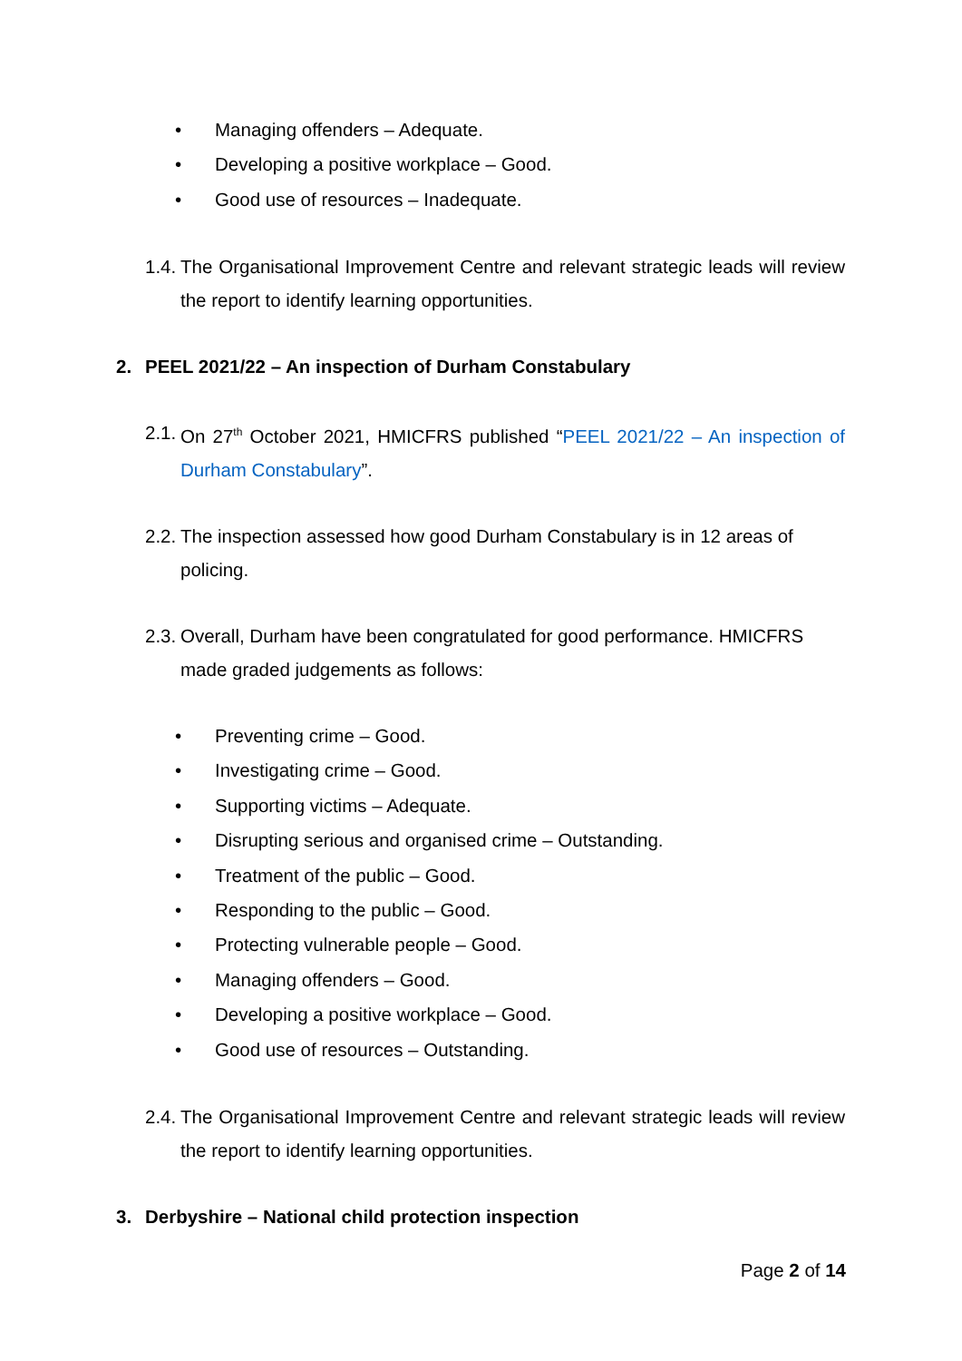• Managing offenders – Adequate.
• Developing a positive workplace – Good.
• Good use of resources – Inadequate.
1.4. The Organisational Improvement Centre and relevant strategic leads will review the report to identify learning opportunities.
2. PEEL 2021/22 – An inspection of Durham Constabulary
2.1. On 27<sup>th</sup> October 2021, HMICFRS published “PEEL 2021/22 – An inspection of Durham Constabulary”.
2.2. The inspection assessed how good Durham Constabulary is in 12 areas of policing.
2.3. Overall, Durham have been congratulated for good performance. HMICFRS made graded judgements as follows:
• Preventing crime – Good.
• Investigating crime – Good.
• Supporting victims – Adequate.
• Disrupting serious and organised crime – Outstanding.
• Treatment of the public – Good.
• Responding to the public – Good.
• Protecting vulnerable people – Good.
• Managing offenders – Good.
• Developing a positive workplace – Good.
• Good use of resources – Outstanding.
2.4. The Organisational Improvement Centre and relevant strategic leads will review the report to identify learning opportunities.
3. Derbyshire – National child protection inspection
Page 2 of 14